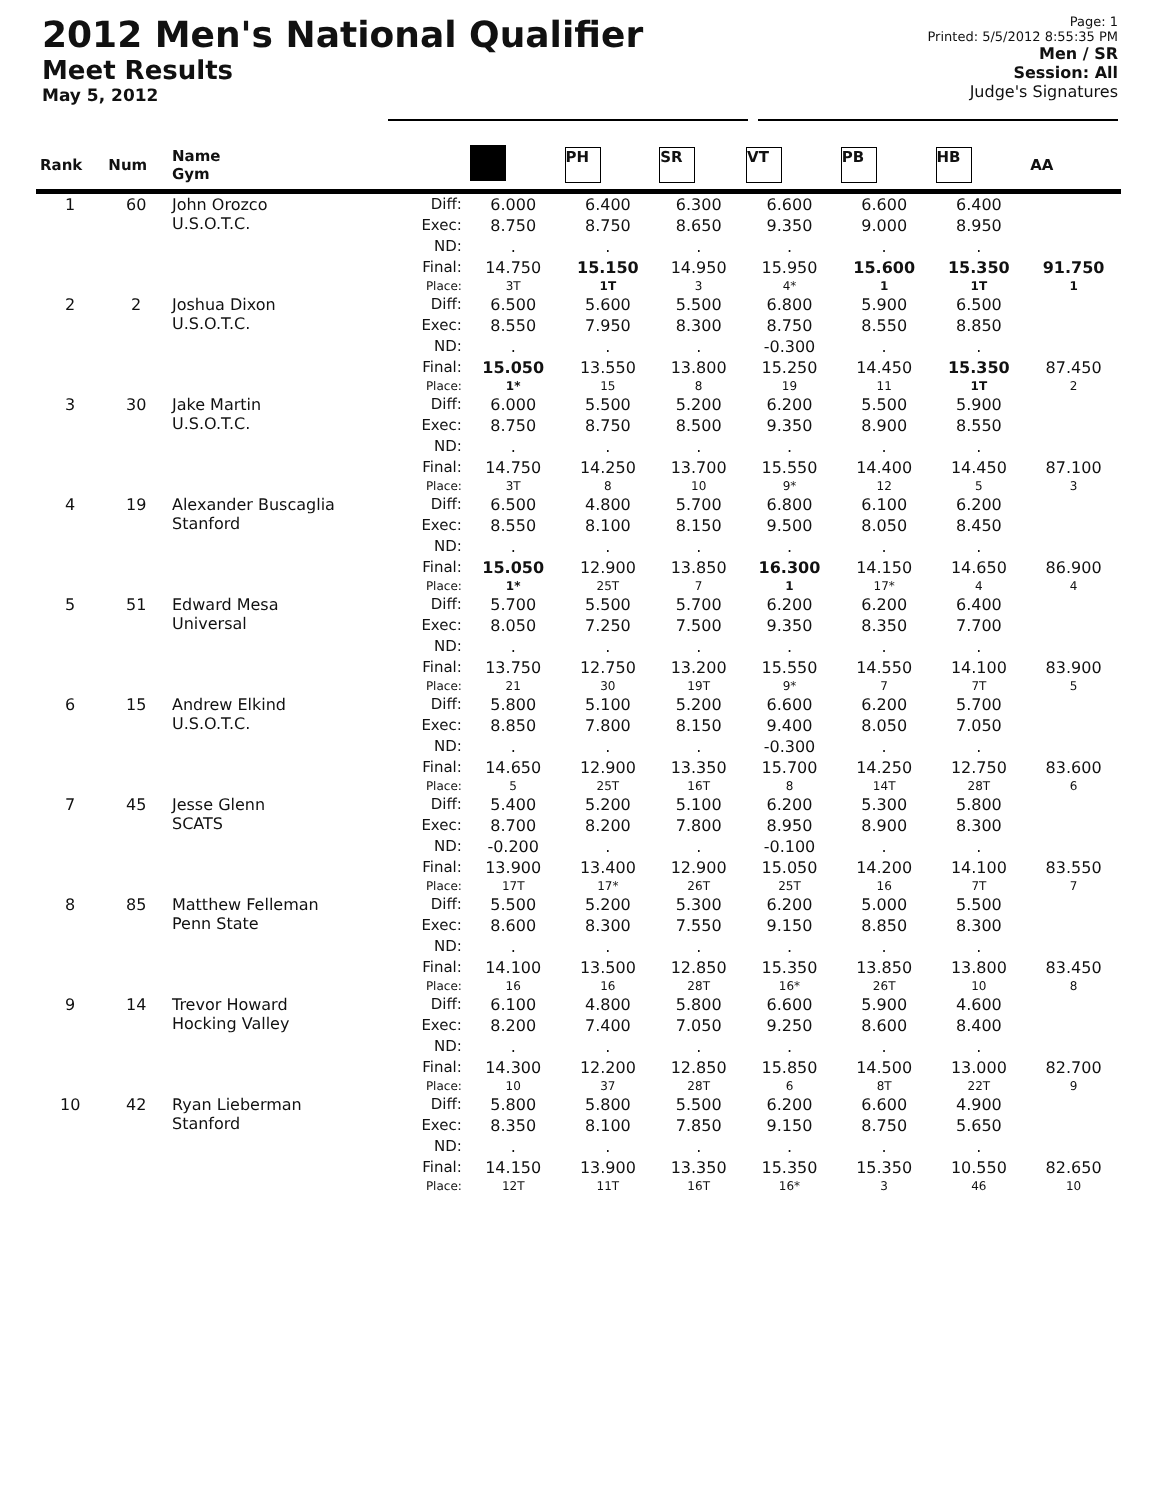2012 Men's National Qualifier
Meet Results
May 5, 2012
Page: 1
Printed: 5/5/2012 8:55:35 PM
Men / SR
Session: All
Judge's Signatures
| Rank | Num | Name Gym | | | PH | SR | VT | PB | HB | AA |
| --- | --- | --- | --- | --- | --- | --- | --- | --- | --- | --- |
| 1 | 60 | John Orozco U.S.O.T.C. | Diff: | 6.000 | 6.400 | 6.300 | 6.600 | 6.600 | 6.400 | |
| | | | Exec: | 8.750 | 8.750 | 8.650 | 9.350 | 9.000 | 8.950 | |
| | | | ND: | . | . | . | . | . | . | |
| | | | Final: | 14.750 | 15.150 | 14.950 | 15.950 | 15.600 | 15.350 | 91.750 |
| | | | Place: | 3T | 1T | 3 | 4* | 1 | 1T | 1 |
| 2 | 2 | Joshua Dixon U.S.O.T.C. | Diff: | 6.500 | 5.600 | 5.500 | 6.800 | 5.900 | 6.500 | |
| | | | Exec: | 8.550 | 7.950 | 8.300 | 8.750 | 8.550 | 8.850 | |
| | | | ND: | . | . | . | -0.300 | . | . | |
| | | | Final: | 15.050 | 13.550 | 13.800 | 15.250 | 14.450 | 15.350 | 87.450 |
| | | | Place: | 1* | 15 | 8 | 19 | 11 | 1T | 2 |
| 3 | 30 | Jake Martin U.S.O.T.C. | Diff: | 6.000 | 5.500 | 5.200 | 6.200 | 5.500 | 5.900 | |
| | | | Exec: | 8.750 | 8.750 | 8.500 | 9.350 | 8.900 | 8.550 | |
| | | | ND: | . | . | . | . | . | . | |
| | | | Final: | 14.750 | 14.250 | 13.700 | 15.550 | 14.400 | 14.450 | 87.100 |
| | | | Place: | 3T | 8 | 10 | 9* | 12 | 5 | 3 |
| 4 | 19 | Alexander Buscaglia Stanford | Diff: | 6.500 | 4.800 | 5.700 | 6.800 | 6.100 | 6.200 | |
| | | | Exec: | 8.550 | 8.100 | 8.150 | 9.500 | 8.050 | 8.450 | |
| | | | ND: | . | . | . | . | . | . | |
| | | | Final: | 15.050 | 12.900 | 13.850 | 16.300 | 14.150 | 14.650 | 86.900 |
| | | | Place: | 1* | 25T | 7 | 1 | 17* | 4 | 4 |
| 5 | 51 | Edward Mesa Universal | Diff: | 5.700 | 5.500 | 5.700 | 6.200 | 6.200 | 6.400 | |
| | | | Exec: | 8.050 | 7.250 | 7.500 | 9.350 | 8.350 | 7.700 | |
| | | | ND: | . | . | . | . | . | . | |
| | | | Final: | 13.750 | 12.750 | 13.200 | 15.550 | 14.550 | 14.100 | 83.900 |
| | | | Place: | 21 | 30 | 19T | 9* | 7 | 7T | 5 |
| 6 | 15 | Andrew Elkind U.S.O.T.C. | Diff: | 5.800 | 5.100 | 5.200 | 6.600 | 6.200 | 5.700 | |
| | | | Exec: | 8.850 | 7.800 | 8.150 | 9.400 | 8.050 | 7.050 | |
| | | | ND: | . | . | . | -0.300 | . | . | |
| | | | Final: | 14.650 | 12.900 | 13.350 | 15.700 | 14.250 | 12.750 | 83.600 |
| | | | Place: | 5 | 25T | 16T | 8 | 14T | 28T | 6 |
| 7 | 45 | Jesse Glenn SCATS | Diff: | 5.400 | 5.200 | 5.100 | 6.200 | 5.300 | 5.800 | |
| | | | Exec: | 8.700 | 8.200 | 7.800 | 8.950 | 8.900 | 8.300 | |
| | | | ND: | -0.200 | . | . | -0.100 | . | . | |
| | | | Final: | 13.900 | 13.400 | 12.900 | 15.050 | 14.200 | 14.100 | 83.550 |
| | | | Place: | 17T | 17* | 26T | 25T | 16 | 7T | 7 |
| 8 | 85 | Matthew Felleman Penn State | Diff: | 5.500 | 5.200 | 5.300 | 6.200 | 5.000 | 5.500 | |
| | | | Exec: | 8.600 | 8.300 | 7.550 | 9.150 | 8.850 | 8.300 | |
| | | | ND: | . | . | . | . | . | . | |
| | | | Final: | 14.100 | 13.500 | 12.850 | 15.350 | 13.850 | 13.800 | 83.450 |
| | | | Place: | 16 | 16 | 28T | 16* | 26T | 10 | 8 |
| 9 | 14 | Trevor Howard Hocking Valley | Diff: | 6.100 | 4.800 | 5.800 | 6.600 | 5.900 | 4.600 | |
| | | | Exec: | 8.200 | 7.400 | 7.050 | 9.250 | 8.600 | 8.400 | |
| | | | ND: | . | . | . | . | . | . | |
| | | | Final: | 14.300 | 12.200 | 12.850 | 15.850 | 14.500 | 13.000 | 82.700 |
| | | | Place: | 10 | 37 | 28T | 6 | 8T | 22T | 9 |
| 10 | 42 | Ryan Lieberman Stanford | Diff: | 5.800 | 5.800 | 5.500 | 6.200 | 6.600 | 4.900 | |
| | | | Exec: | 8.350 | 8.100 | 7.850 | 9.150 | 8.750 | 5.650 | |
| | | | ND: | . | . | . | . | . | . | |
| | | | Final: | 14.150 | 13.900 | 13.350 | 15.350 | 15.350 | 10.550 | 82.650 |
| | | | Place: | 12T | 11T | 16T | 16* | 3 | 46 | 10 |